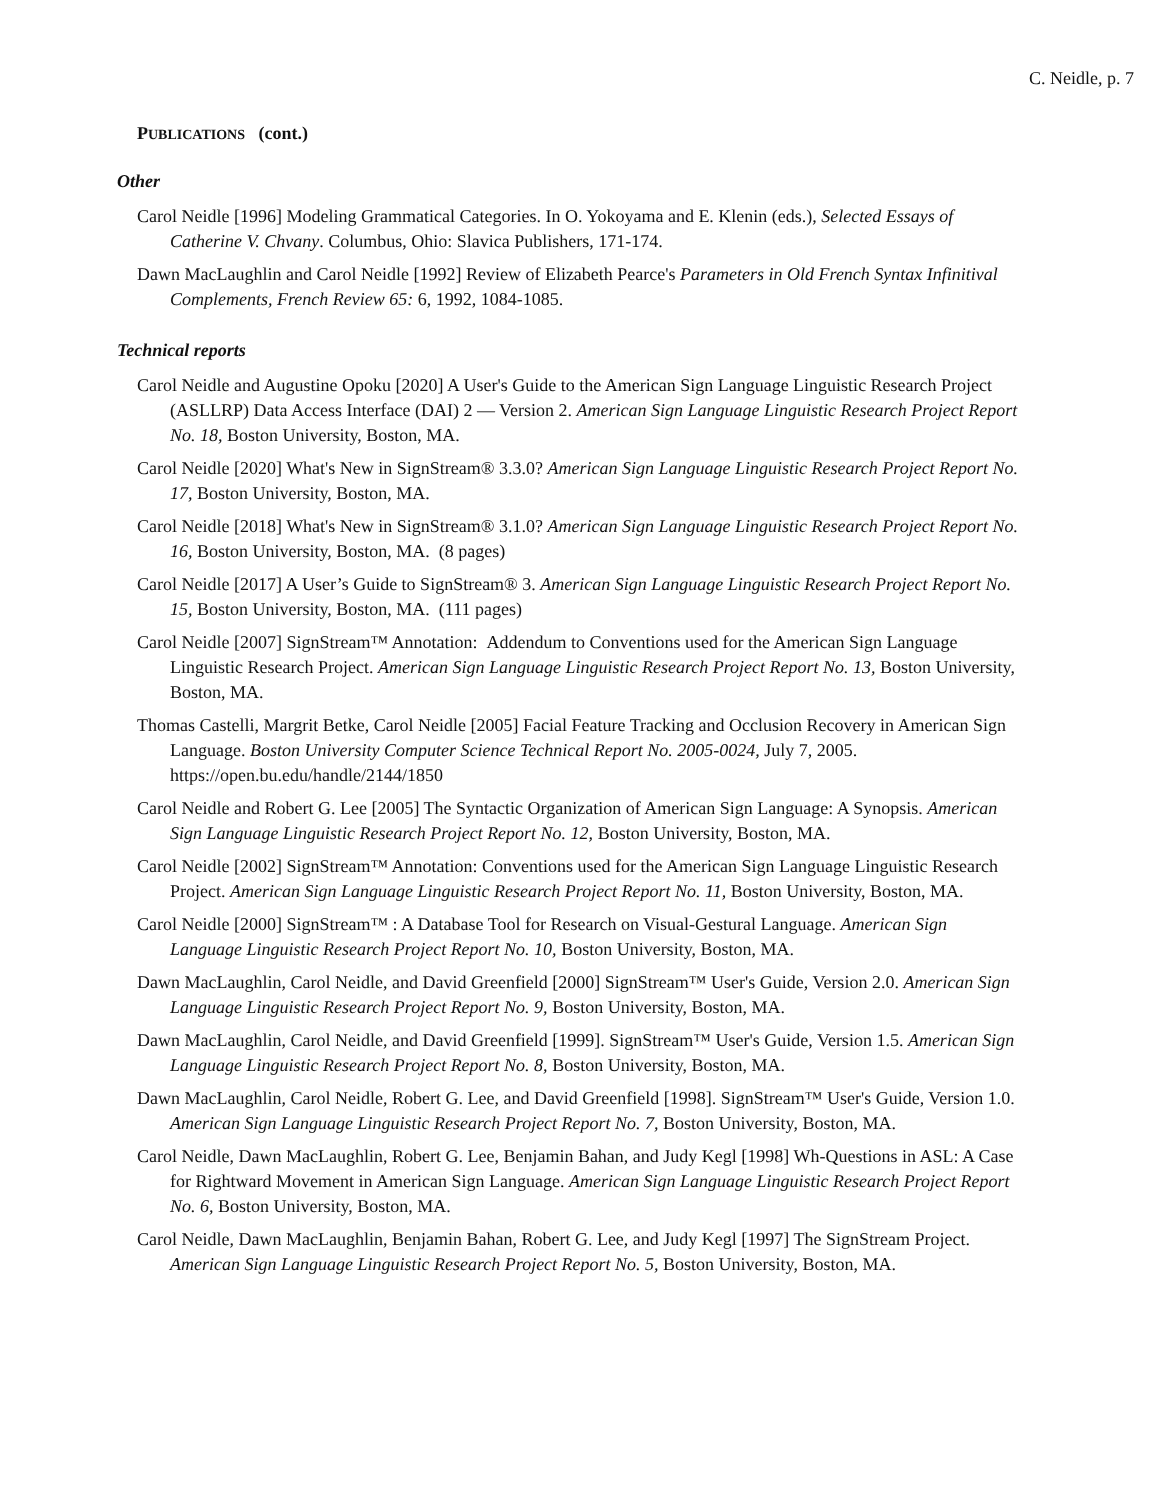C. Neidle, p. 7
PUBLICATIONS (cont.)
Other
Carol Neidle [1996] Modeling Grammatical Categories. In O. Yokoyama and E. Klenin (eds.), Selected Essays of Catherine V. Chvany. Columbus, Ohio: Slavica Publishers, 171-174.
Dawn MacLaughlin and Carol Neidle [1992] Review of Elizabeth Pearce's Parameters in Old French Syntax Infinitival Complements, French Review 65: 6, 1992, 1084-1085.
Technical reports
Carol Neidle and Augustine Opoku [2020] A User's Guide to the American Sign Language Linguistic Research Project (ASLLRP) Data Access Interface (DAI) 2 — Version 2. American Sign Language Linguistic Research Project Report No. 18, Boston University, Boston, MA.
Carol Neidle [2020] What's New in SignStream® 3.3.0? American Sign Language Linguistic Research Project Report No. 17, Boston University, Boston, MA.
Carol Neidle [2018] What's New in SignStream® 3.1.0? American Sign Language Linguistic Research Project Report No. 16, Boston University, Boston, MA. (8 pages)
Carol Neidle [2017] A User’s Guide to SignStream® 3. American Sign Language Linguistic Research Project Report No. 15, Boston University, Boston, MA. (111 pages)
Carol Neidle [2007] SignStream™ Annotation: Addendum to Conventions used for the American Sign Language Linguistic Research Project. American Sign Language Linguistic Research Project Report No. 13, Boston University, Boston, MA.
Thomas Castelli, Margrit Betke, Carol Neidle [2005] Facial Feature Tracking and Occlusion Recovery in American Sign Language. Boston University Computer Science Technical Report No. 2005-0024, July 7, 2005. https://open.bu.edu/handle/2144/1850
Carol Neidle and Robert G. Lee [2005] The Syntactic Organization of American Sign Language: A Synopsis. American Sign Language Linguistic Research Project Report No. 12, Boston University, Boston, MA.
Carol Neidle [2002] SignStream™ Annotation: Conventions used for the American Sign Language Linguistic Research Project. American Sign Language Linguistic Research Project Report No. 11, Boston University, Boston, MA.
Carol Neidle [2000] SignStream™ : A Database Tool for Research on Visual-Gestural Language. American Sign Language Linguistic Research Project Report No. 10, Boston University, Boston, MA.
Dawn MacLaughlin, Carol Neidle, and David Greenfield [2000] SignStream™ User's Guide, Version 2.0. American Sign Language Linguistic Research Project Report No. 9, Boston University, Boston, MA.
Dawn MacLaughlin, Carol Neidle, and David Greenfield [1999]. SignStream™ User's Guide, Version 1.5. American Sign Language Linguistic Research Project Report No. 8, Boston University, Boston, MA.
Dawn MacLaughlin, Carol Neidle, Robert G. Lee, and David Greenfield [1998]. SignStream™ User's Guide, Version 1.0. American Sign Language Linguistic Research Project Report No. 7, Boston University, Boston, MA.
Carol Neidle, Dawn MacLaughlin, Robert G. Lee, Benjamin Bahan, and Judy Kegl [1998] Wh-Questions in ASL: A Case for Rightward Movement in American Sign Language. American Sign Language Linguistic Research Project Report No. 6, Boston University, Boston, MA.
Carol Neidle, Dawn MacLaughlin, Benjamin Bahan, Robert G. Lee, and Judy Kegl [1997] The SignStream Project. American Sign Language Linguistic Research Project Report No. 5, Boston University, Boston, MA.